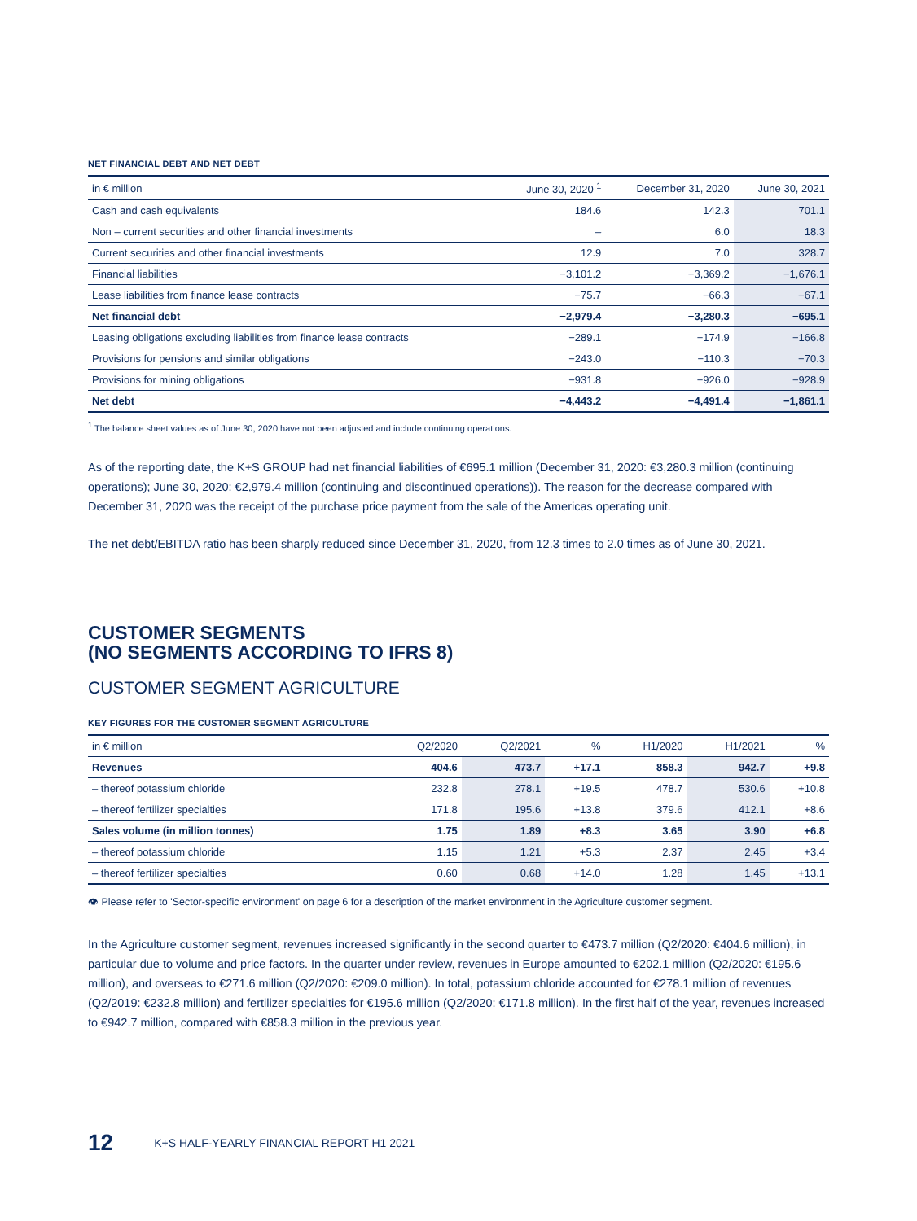NET FINANCIAL DEBT AND NET DEBT
| in € million | June 30, 2020 <sup>1</sup> | December 31, 2020 | June 30, 2021 |
| --- | --- | --- | --- |
| Cash and cash equivalents | 184.6 | 142.3 | 701.1 |
| Non – current securities and other financial investments | – | 6.0 | 18.3 |
| Current securities and other financial investments | 12.9 | 7.0 | 328.7 |
| Financial liabilities | −3,101.2 | −3,369.2 | −1,676.1 |
| Lease liabilities from finance lease contracts | −75.7 | −66.3 | −67.1 |
| Net financial debt | −2,979.4 | −3,280.3 | −695.1 |
| Leasing obligations excluding liabilities from finance lease contracts | −289.1 | −174.9 | −166.8 |
| Provisions for pensions and similar obligations | −243.0 | −110.3 | −70.3 |
| Provisions for mining obligations | −931.8 | −926.0 | −928.9 |
| Net debt | −4,443.2 | −4,491.4 | −1,861.1 |
<sup>1</sup> The balance sheet values as of June 30, 2020 have not been adjusted and include continuing operations.
As of the reporting date, the K+S GROUP had net financial liabilities of €695.1 million (December 31, 2020: €3,280.3 million (continuing operations); June 30, 2020: €2,979.4 million (continuing and discontinued operations)). The reason for the decrease compared with December 31, 2020 was the receipt of the purchase price payment from the sale of the Americas operating unit.
The net debt/EBITDA ratio has been sharply reduced since December 31, 2020, from 12.3 times to 2.0 times as of June 30, 2021.
CUSTOMER SEGMENTS
(NO SEGMENTS ACCORDING TO IFRS 8)
CUSTOMER SEGMENT AGRICULTURE
KEY FIGURES FOR THE CUSTOMER SEGMENT AGRICULTURE
| in € million | Q2/2020 | Q2/2021 | % | H1/2020 | H1/2021 | % |
| --- | --- | --- | --- | --- | --- | --- |
| Revenues | 404.6 | 473.7 | +17.1 | 858.3 | 942.7 | +9.8 |
| – thereof potassium chloride | 232.8 | 278.1 | +19.5 | 478.7 | 530.6 | +10.8 |
| – thereof fertilizer specialties | 171.8 | 195.6 | +13.8 | 379.6 | 412.1 | +8.6 |
| Sales volume (in million tonnes) | 1.75 | 1.89 | +8.3 | 3.65 | 3.90 | +6.8 |
| – thereof potassium chloride | 1.15 | 1.21 | +5.3 | 2.37 | 2.45 | +3.4 |
| – thereof fertilizer specialties | 0.60 | 0.68 | +14.0 | 1.28 | 1.45 | +13.1 |
👁 Please refer to 'Sector-specific environment' on page 6 for a description of the market environment in the Agriculture customer segment.
In the Agriculture customer segment, revenues increased significantly in the second quarter to €473.7 million (Q2/2020: €404.6 million), in particular due to volume and price factors. In the quarter under review, revenues in Europe amounted to €202.1 million (Q2/2020: €195.6 million), and overseas to €271.6 million (Q2/2020: €209.0 million). In total, potassium chloride accounted for €278.1 million of revenues (Q2/2019: €232.8 million) and fertilizer specialties for €195.6 million (Q2/2020: €171.8 million). In the first half of the year, revenues increased to €942.7 million, compared with €858.3 million in the previous year.
12 K+S HALF-YEARLY FINANCIAL REPORT H1 2021